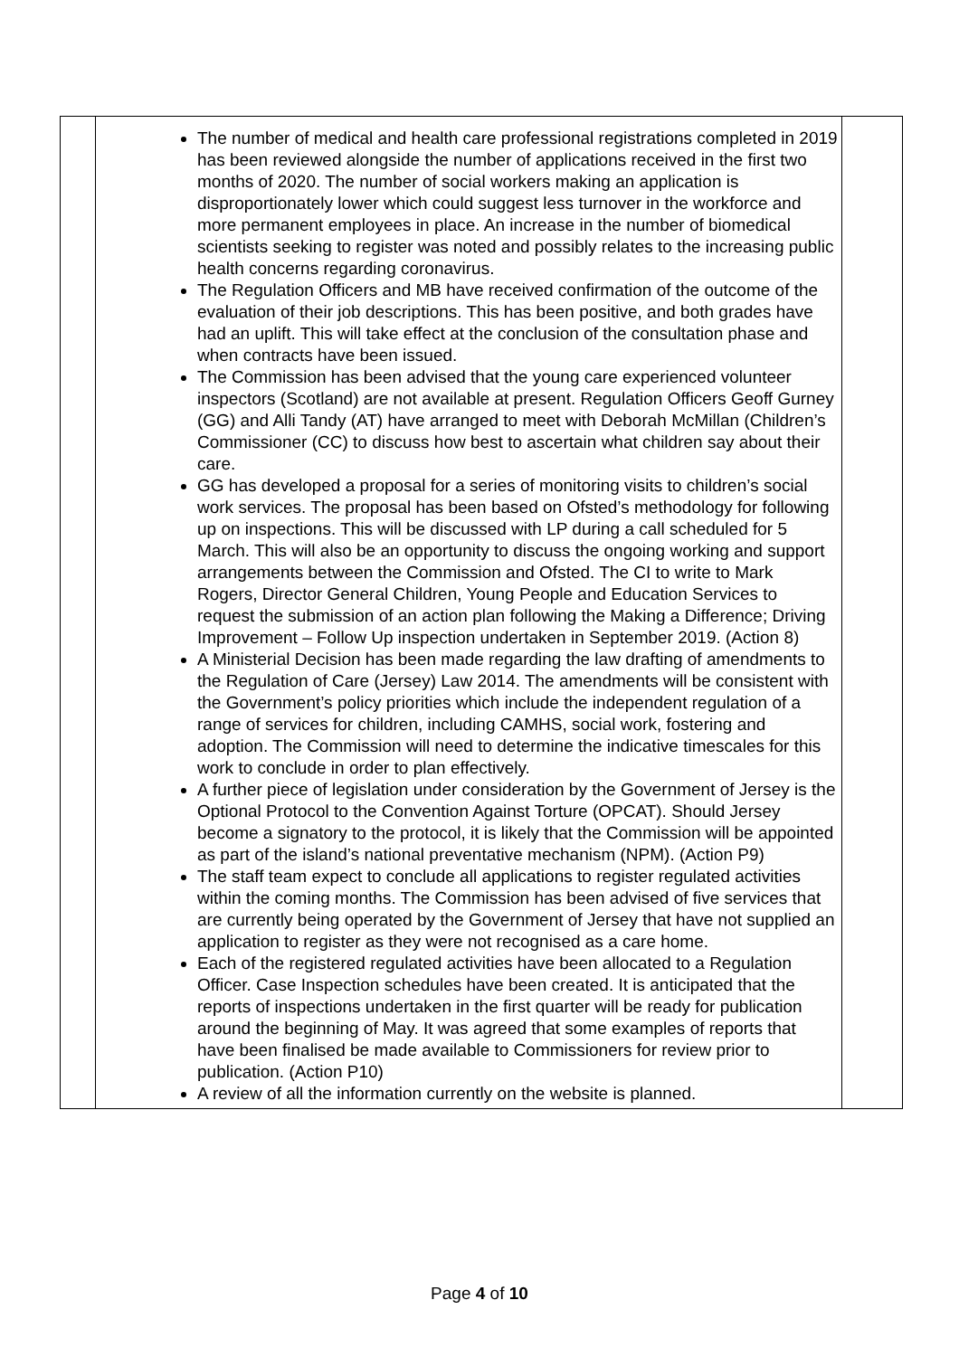| | The number of medical and health care professional registrations completed in 2019 has been reviewed alongside the number of applications received in the first two months of 2020. The number of social workers making an application is disproportionately lower which could suggest less turnover in the workforce and more permanent employees in place. An increase in the number of biomedical scientists seeking to register was noted and possibly relates to the increasing public health concerns regarding coronavirus. The Regulation Officers and MB have received confirmation of the outcome of the evaluation of their job descriptions. This has been positive, and both grades have had an uplift. This will take effect at the conclusion of the consultation phase and when contracts have been issued. The Commission has been advised that the young care experienced volunteer inspectors (Scotland) are not available at present. Regulation Officers Geoff Gurney (GG) and Alli Tandy (AT) have arranged to meet with Deborah McMillan (Children’s Commissioner (CC) to discuss how best to ascertain what children say about their care. GG has developed a proposal for a series of monitoring visits to children’s social work services. The proposal has been based on Ofsted’s methodology for following up on inspections. This will be discussed with LP during a call scheduled for 5 March. This will also be an opportunity to discuss the ongoing working and support arrangements between the Commission and Ofsted. The CI to write to Mark Rogers, Director General Children, Young People and Education Services to request the submission of an action plan following the Making a Difference; Driving Improvement – Follow Up inspection undertaken in September 2019. (Action 8) A Ministerial Decision has been made regarding the law drafting of amendments to the Regulation of Care (Jersey) Law 2014. The amendments will be consistent with the Government’s policy priorities which include the independent regulation of a range of services for children, including CAMHS, social work, fostering and adoption. The Commission will need to determine the indicative timescales for this work to conclude in order to plan effectively. A further piece of legislation under consideration by the Government of Jersey is the Optional Protocol to the Convention Against Torture (OPCAT). Should Jersey become a signatory to the protocol, it is likely that the Commission will be appointed as part of the island’s national preventative mechanism (NPM). (Action P9) The staff team expect to conclude all applications to register regulated activities within the coming months. The Commission has been advised of five services that are currently being operated by the Government of Jersey that have not supplied an application to register as they were not recognised as a care home. Each of the registered regulated activities have been allocated to a Regulation Officer. Case Inspection schedules have been created. It is anticipated that the reports of inspections undertaken in the first quarter will be ready for publication around the beginning of May. It was agreed that some examples of reports that have been finalised be made available to Commissioners for review prior to publication. (Action P10) A review of all the information currently on the website is planned. | |
Page 4 of 10